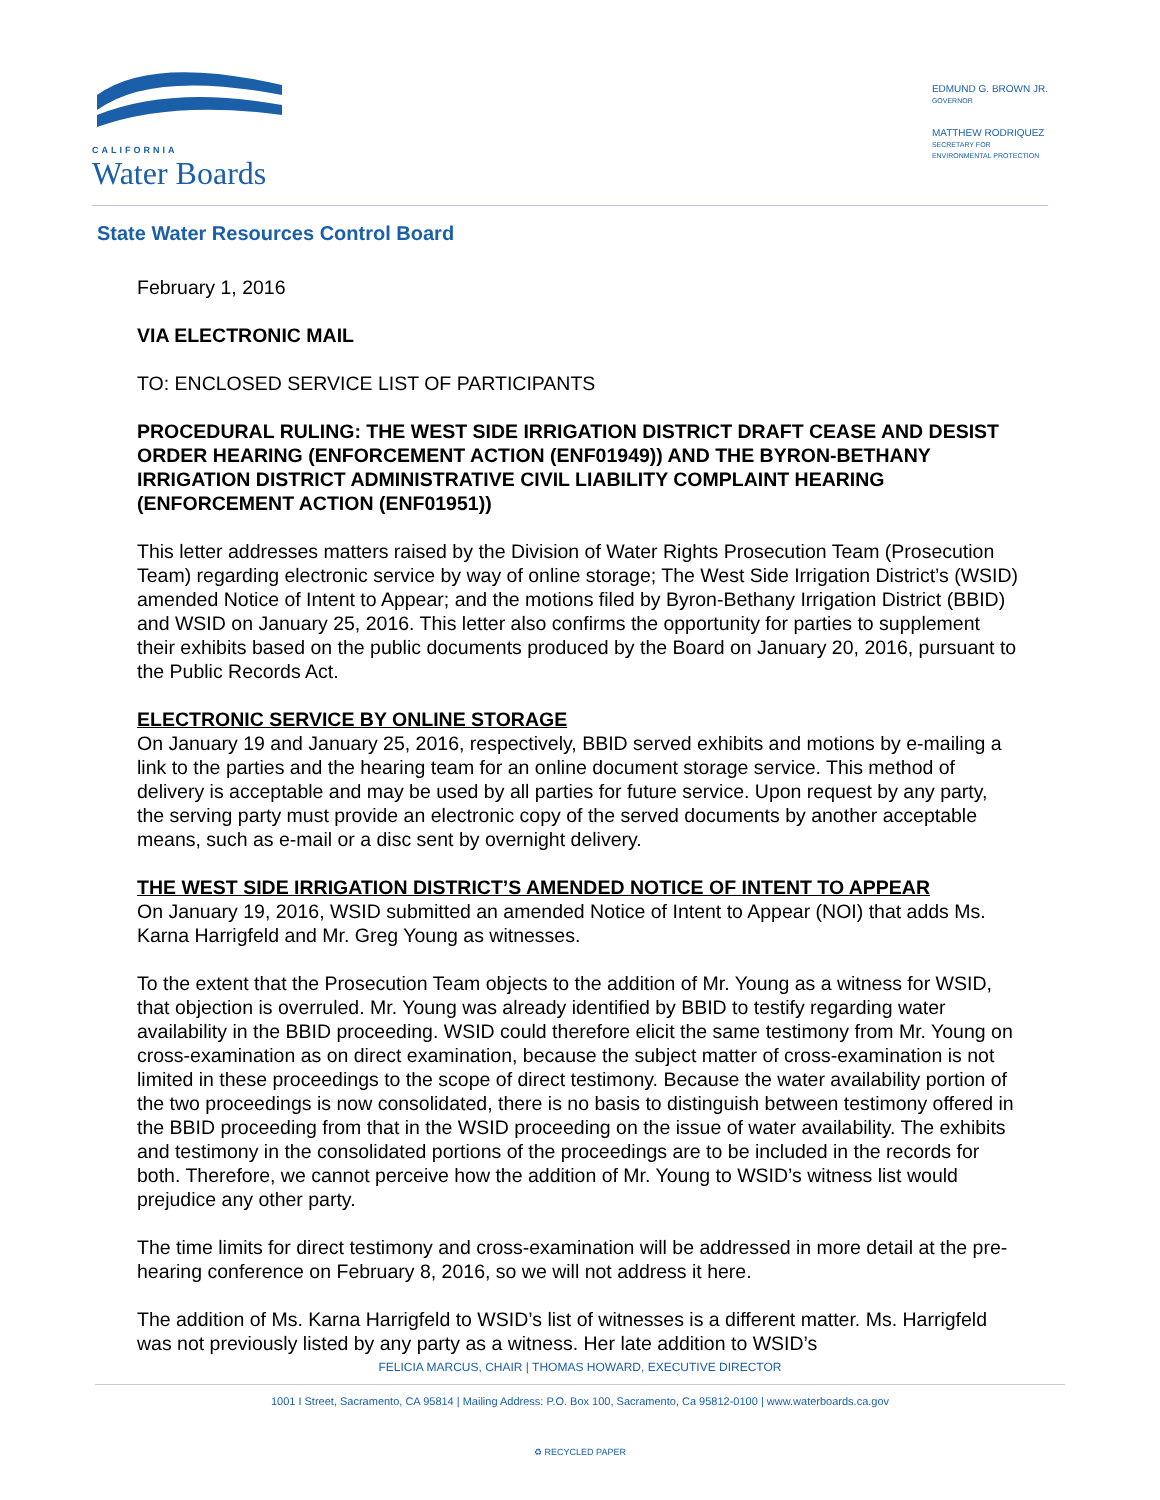CALIFORNIA
Water Boards
EDMUND G. BROWN JR.
GOVERNOR
MATTHEW RODRIQUEZ
SECRETARY FOR
ENVIRONMENTAL PROTECTION
State Water Resources Control Board
February 1, 2016
VIA ELECTRONIC MAIL
TO: ENCLOSED SERVICE LIST OF PARTICIPANTS
PROCEDURAL RULING: THE WEST SIDE IRRIGATION DISTRICT DRAFT CEASE AND DESIST ORDER HEARING (ENFORCEMENT ACTION (ENF01949)) AND THE BYRON-BETHANY IRRIGATION DISTRICT ADMINISTRATIVE CIVIL LIABILITY COMPLAINT HEARING (ENFORCEMENT ACTION (ENF01951))
This letter addresses matters raised by the Division of Water Rights Prosecution Team (Prosecution Team) regarding electronic service by way of online storage; The West Side Irrigation District’s (WSID) amended Notice of Intent to Appear; and the motions filed by Byron-Bethany Irrigation District (BBID) and WSID on January 25, 2016. This letter also confirms the opportunity for parties to supplement their exhibits based on the public documents produced by the Board on January 20, 2016, pursuant to the Public Records Act.
ELECTRONIC SERVICE BY ONLINE STORAGE
On January 19 and January 25, 2016, respectively, BBID served exhibits and motions by e-mailing a link to the parties and the hearing team for an online document storage service. This method of delivery is acceptable and may be used by all parties for future service. Upon request by any party, the serving party must provide an electronic copy of the served documents by another acceptable means, such as e-mail or a disc sent by overnight delivery.
THE WEST SIDE IRRIGATION DISTRICT’S AMENDED NOTICE OF INTENT TO APPEAR
On January 19, 2016, WSID submitted an amended Notice of Intent to Appear (NOI) that adds Ms. Karna Harrigfeld and Mr. Greg Young as witnesses.
To the extent that the Prosecution Team objects to the addition of Mr. Young as a witness for WSID, that objection is overruled. Mr. Young was already identified by BBID to testify regarding water availability in the BBID proceeding. WSID could therefore elicit the same testimony from Mr. Young on cross-examination as on direct examination, because the subject matter of cross-examination is not limited in these proceedings to the scope of direct testimony. Because the water availability portion of the two proceedings is now consolidated, there is no basis to distinguish between testimony offered in the BBID proceeding from that in the WSID proceeding on the issue of water availability. The exhibits and testimony in the consolidated portions of the proceedings are to be included in the records for both. Therefore, we cannot perceive how the addition of Mr. Young to WSID’s witness list would prejudice any other party.
The time limits for direct testimony and cross-examination will be addressed in more detail at the pre-hearing conference on February 8, 2016, so we will not address it here.
The addition of Ms. Karna Harrigfeld to WSID’s list of witnesses is a different matter. Ms. Harrigfeld was not previously listed by any party as a witness. Her late addition to WSID’s
FELICIA MARCUS, CHAIR | THOMAS HOWARD, EXECUTIVE DIRECTOR
1001 I Street, Sacramento, CA 95814 | Mailing Address: P.O. Box 100, Sacramento, Ca 95812-0100 | www.waterboards.ca.gov
♻ RECYCLED PAPER